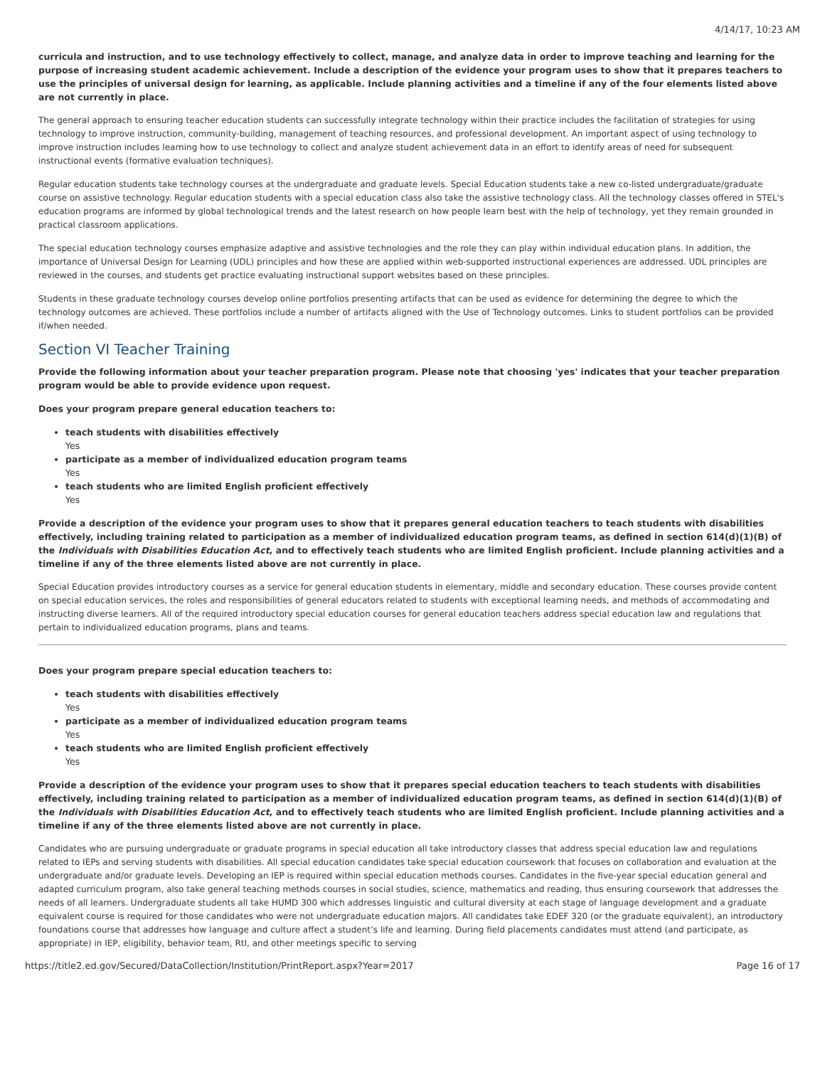4/14/17, 10:23 AM
curricula and instruction, and to use technology effectively to collect, manage, and analyze data in order to improve teaching and learning for the purpose of increasing student academic achievement. Include a description of the evidence your program uses to show that it prepares teachers to use the principles of universal design for learning, as applicable. Include planning activities and a timeline if any of the four elements listed above are not currently in place.
The general approach to ensuring teacher education students can successfully integrate technology within their practice includes the facilitation of strategies for using technology to improve instruction, community-building, management of teaching resources, and professional development. An important aspect of using technology to improve instruction includes learning how to use technology to collect and analyze student achievement data in an effort to identify areas of need for subsequent instructional events (formative evaluation techniques).
Regular education students take technology courses at the undergraduate and graduate levels. Special Education students take a new co-listed undergraduate/graduate course on assistive technology. Regular education students with a special education class also take the assistive technology class. All the technology classes offered in STEL's education programs are informed by global technological trends and the latest research on how people learn best with the help of technology, yet they remain grounded in practical classroom applications.
The special education technology courses emphasize adaptive and assistive technologies and the role they can play within individual education plans. In addition, the importance of Universal Design for Learning (UDL) principles and how these are applied within web-supported instructional experiences are addressed. UDL principles are reviewed in the courses, and students get practice evaluating instructional support websites based on these principles.
Students in these graduate technology courses develop online portfolios presenting artifacts that can be used as evidence for determining the degree to which the technology outcomes are achieved. These portfolios include a number of artifacts aligned with the Use of Technology outcomes. Links to student portfolios can be provided if/when needed.
Section VI Teacher Training
Provide the following information about your teacher preparation program. Please note that choosing 'yes' indicates that your teacher preparation program would be able to provide evidence upon request.
Does your program prepare general education teachers to:
teach students with disabilities effectively
Yes
participate as a member of individualized education program teams
Yes
teach students who are limited English proficient effectively
Yes
Provide a description of the evidence your program uses to show that it prepares general education teachers to teach students with disabilities effectively, including training related to participation as a member of individualized education program teams, as defined in section 614(d)(1)(B) of the Individuals with Disabilities Education Act, and to effectively teach students who are limited English proficient. Include planning activities and a timeline if any of the three elements listed above are not currently in place.
Special Education provides introductory courses as a service for general education students in elementary, middle and secondary education. These courses provide content on special education services, the roles and responsibilities of general educators related to students with exceptional learning needs, and methods of accommodating and instructing diverse learners. All of the required introductory special education courses for general education teachers address special education law and regulations that pertain to individualized education programs, plans and teams.
Does your program prepare special education teachers to:
teach students with disabilities effectively
Yes
participate as a member of individualized education program teams
Yes
teach students who are limited English proficient effectively
Yes
Provide a description of the evidence your program uses to show that it prepares special education teachers to teach students with disabilities effectively, including training related to participation as a member of individualized education program teams, as defined in section 614(d)(1)(B) of the Individuals with Disabilities Education Act, and to effectively teach students who are limited English proficient. Include planning activities and a timeline if any of the three elements listed above are not currently in place.
Candidates who are pursuing undergraduate or graduate programs in special education all take introductory classes that address special education law and regulations related to IEPs and serving students with disabilities. All special education candidates take special education coursework that focuses on collaboration and evaluation at the undergraduate and/or graduate levels. Developing an IEP is required within special education methods courses. Candidates in the five-year special education general and adapted curriculum program, also take general teaching methods courses in social studies, science, mathematics and reading, thus ensuring coursework that addresses the needs of all learners. Undergraduate students all take HUMD 300 which addresses linguistic and cultural diversity at each stage of language development and a graduate equivalent course is required for those candidates who were not undergraduate education majors. All candidates take EDEF 320 (or the graduate equivalent), an introductory foundations course that addresses how language and culture affect a student’s life and learning. During field placements candidates must attend (and participate, as appropriate) in IEP, eligibility, behavior team, RtI, and other meetings specific to serving
https://title2.ed.gov/Secured/DataCollection/Institution/PrintReport.aspx?Year=2017 Page 16 of 17